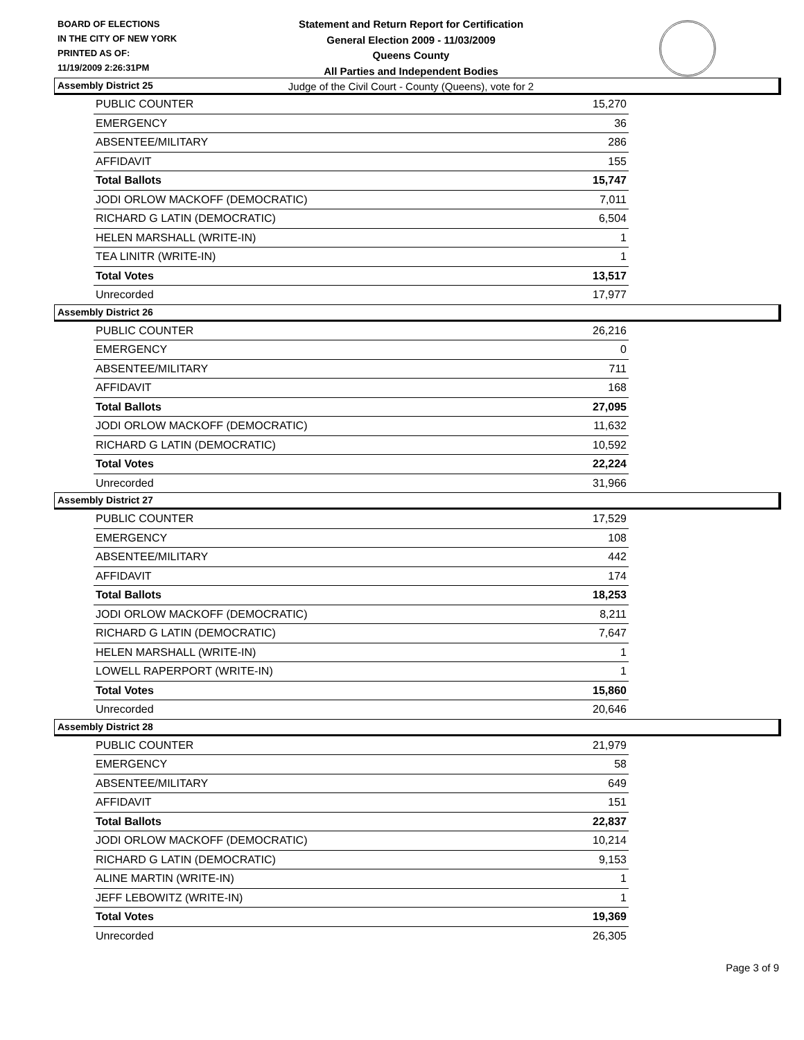BOARD OF ELECTIONS
IN THE CITY OF NEW YORK
PRINTED AS OF:
11/19/2009 2:26:31PM
Statement and Return Report for Certification
General Election 2009 - 11/03/2009
Queens County
All Parties and Independent Bodies
Judge of the Civil Court - County (Queens), vote for 2
Assembly District 25
| PUBLIC COUNTER | 15,270 |
| EMERGENCY | 36 |
| ABSENTEE/MILITARY | 286 |
| AFFIDAVIT | 155 |
| Total Ballots | 15,747 |
| JODI ORLOW MACKOFF (DEMOCRATIC) | 7,011 |
| RICHARD G LATIN (DEMOCRATIC) | 6,504 |
| HELEN MARSHALL (WRITE-IN) | 1 |
| TEA LINITR (WRITE-IN) | 1 |
| Total Votes | 13,517 |
| Unrecorded | 17,977 |
Assembly District 26
| PUBLIC COUNTER | 26,216 |
| EMERGENCY | 0 |
| ABSENTEE/MILITARY | 711 |
| AFFIDAVIT | 168 |
| Total Ballots | 27,095 |
| JODI ORLOW MACKOFF (DEMOCRATIC) | 11,632 |
| RICHARD G LATIN (DEMOCRATIC) | 10,592 |
| Total Votes | 22,224 |
| Unrecorded | 31,966 |
Assembly District 27
| PUBLIC COUNTER | 17,529 |
| EMERGENCY | 108 |
| ABSENTEE/MILITARY | 442 |
| AFFIDAVIT | 174 |
| Total Ballots | 18,253 |
| JODI ORLOW MACKOFF (DEMOCRATIC) | 8,211 |
| RICHARD G LATIN (DEMOCRATIC) | 7,647 |
| HELEN MARSHALL (WRITE-IN) | 1 |
| LOWELL RAPERPORT (WRITE-IN) | 1 |
| Total Votes | 15,860 |
| Unrecorded | 20,646 |
Assembly District 28
| PUBLIC COUNTER | 21,979 |
| EMERGENCY | 58 |
| ABSENTEE/MILITARY | 649 |
| AFFIDAVIT | 151 |
| Total Ballots | 22,837 |
| JODI ORLOW MACKOFF (DEMOCRATIC) | 10,214 |
| RICHARD G LATIN (DEMOCRATIC) | 9,153 |
| ALINE MARTIN (WRITE-IN) | 1 |
| JEFF LEBOWITZ (WRITE-IN) | 1 |
| Total Votes | 19,369 |
| Unrecorded | 26,305 |
Page 3 of 9